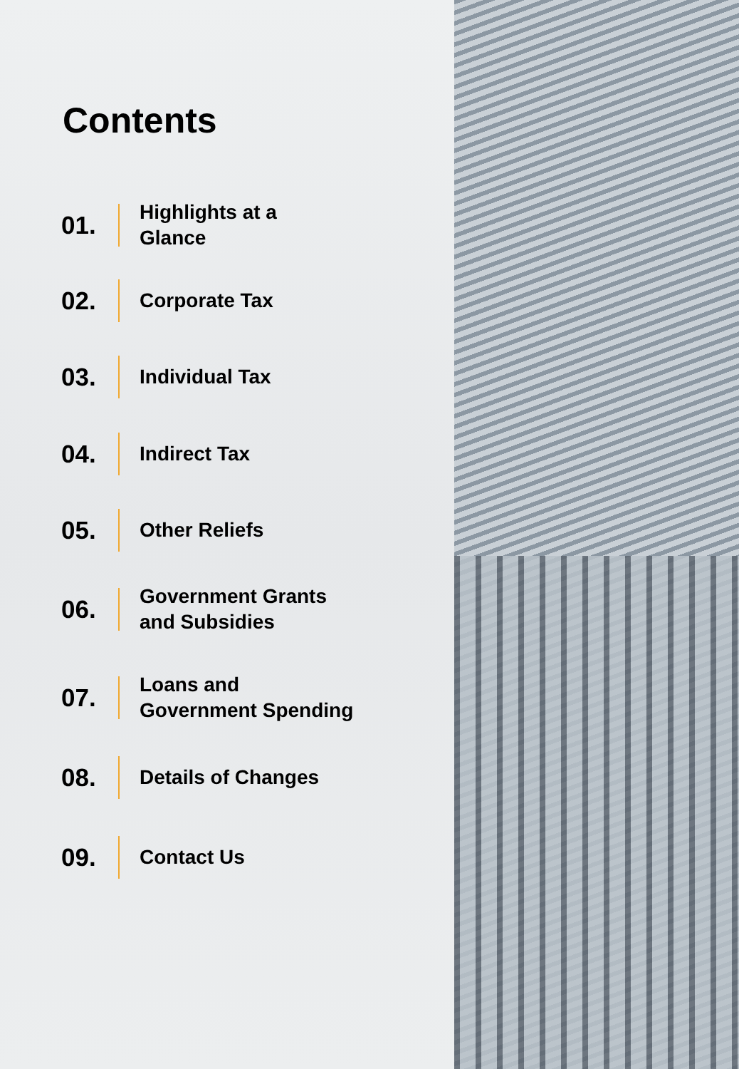Contents
01.
Highlights at a
Glance
02.
Corporate Tax
03.
Individual Tax
04.
Indirect Tax
05.
Other Reliefs
06.
Government Grants
and Subsidies
07.
Loans and
Government Spending
08.
Details of Changes
09.
Contact Us